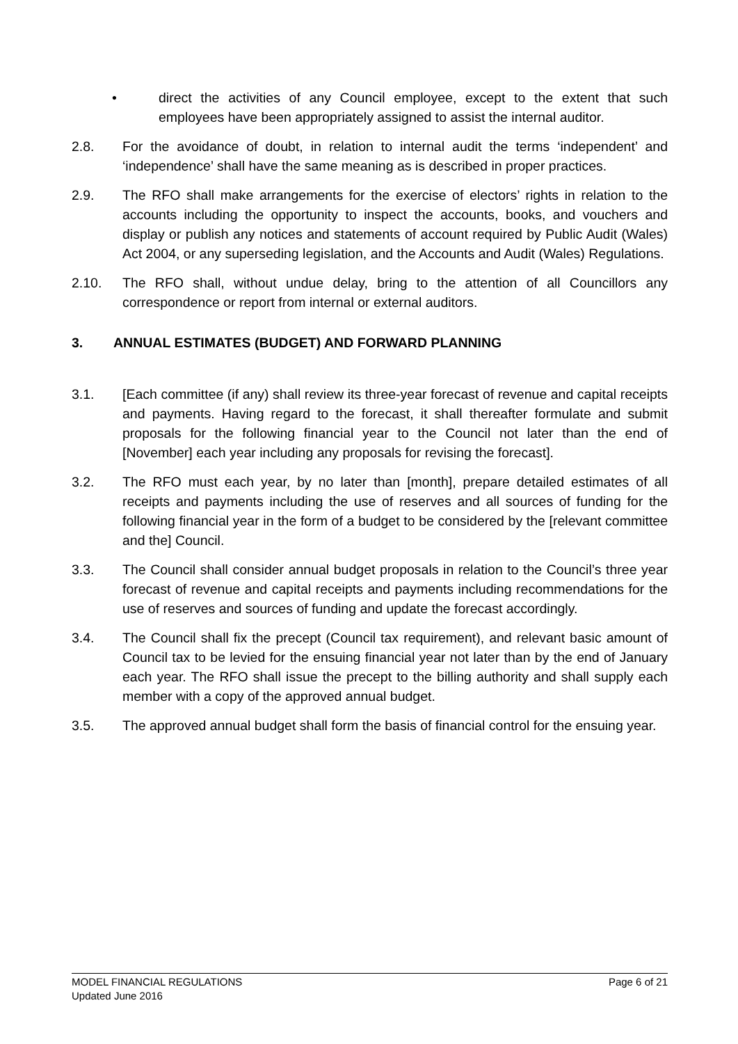• direct the activities of any Council employee, except to the extent that such employees have been appropriately assigned to assist the internal auditor.
2.8. For the avoidance of doubt, in relation to internal audit the terms ‘independent’ and ‘independence’ shall have the same meaning as is described in proper practices.
2.9. The RFO shall make arrangements for the exercise of electors’ rights in relation to the accounts including the opportunity to inspect the accounts, books, and vouchers and display or publish any notices and statements of account required by Public Audit (Wales) Act 2004, or any superseding legislation, and the Accounts and Audit (Wales) Regulations.
2.10. The RFO shall, without undue delay, bring to the attention of all Councillors any correspondence or report from internal or external auditors.
3. ANNUAL ESTIMATES (BUDGET) AND FORWARD PLANNING
3.1. [Each committee (if any) shall review its three-year forecast of revenue and capital receipts and payments. Having regard to the forecast, it shall thereafter formulate and submit proposals for the following financial year to the Council not later than the end of [November] each year including any proposals for revising the forecast].
3.2. The RFO must each year, by no later than [month], prepare detailed estimates of all receipts and payments including the use of reserves and all sources of funding for the following financial year in the form of a budget to be considered by the [relevant committee and the] Council.
3.3. The Council shall consider annual budget proposals in relation to the Council’s three year forecast of revenue and capital receipts and payments including recommendations for the use of reserves and sources of funding and update the forecast accordingly.
3.4. The Council shall fix the precept (Council tax requirement), and relevant basic amount of Council tax to be levied for the ensuing financial year not later than by the end of January each year. The RFO shall issue the precept to the billing authority and shall supply each member with a copy of the approved annual budget.
3.5. The approved annual budget shall form the basis of financial control for the ensuing year.
Page 6 of 21 MODEL FINANCIAL REGULATIONS
Updated June 2016